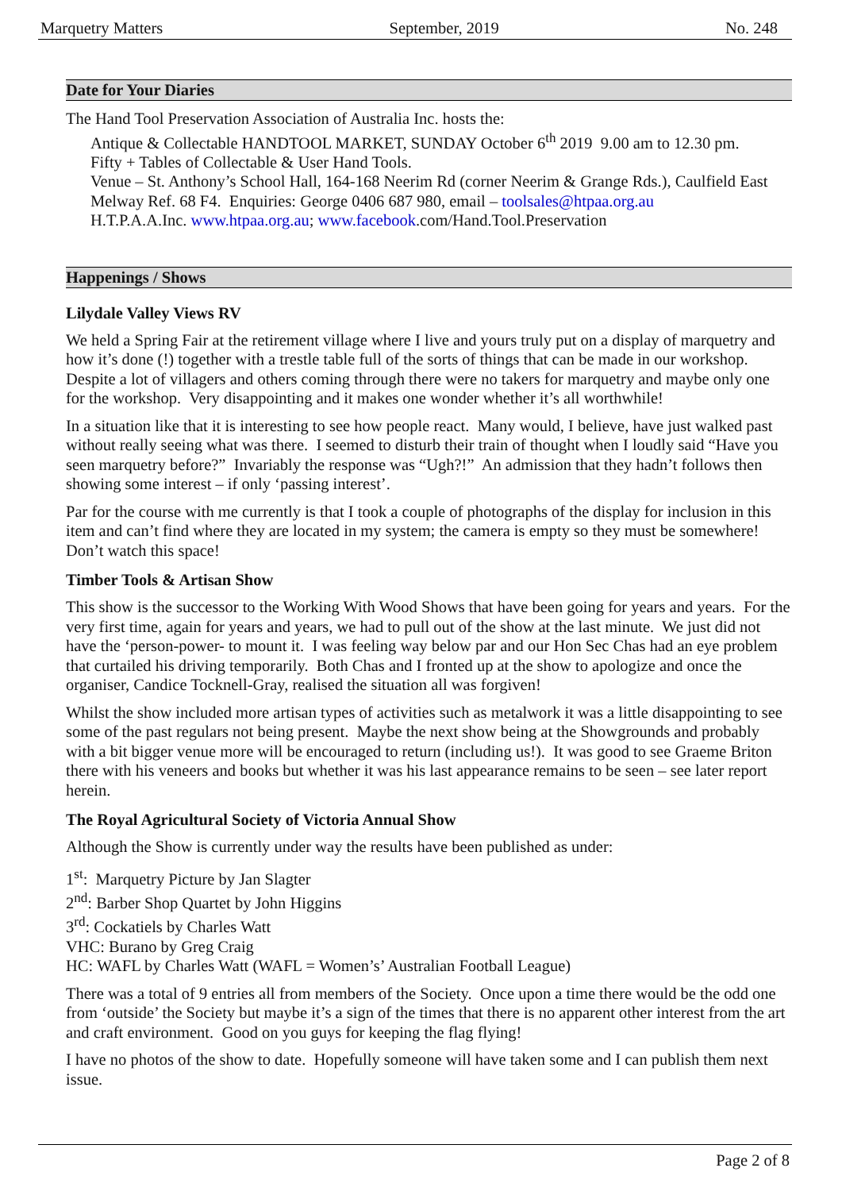Marquetry Matters September, 2019 No. 248
Date for Your Diaries
The Hand Tool Preservation Association of Australia Inc. hosts the:
Antique & Collectable HANDTOOL MARKET, SUNDAY October 6<sup>th</sup> 2019 9.00 am to 12.30 pm.
Fifty + Tables of Collectable & User Hand Tools.
Venue – St. Anthony’s School Hall, 164-168 Neerim Rd (corner Neerim & Grange Rds.), Caulfield East Melway Ref. 68 F4. Enquiries: George 0406 687 980, email – toolsales@htpaa.org.au
H.T.P.A.A.Inc. www.htpaa.org.au; www.facebook.com/Hand.Tool.Preservation
Happenings / Shows
Lilydale Valley Views RV
We held a Spring Fair at the retirement village where I live and yours truly put on a display of marquetry and how it’s done (!) together with a trestle table full of the sorts of things that can be made in our workshop. Despite a lot of villagers and others coming through there were no takers for marquetry and maybe only one for the workshop. Very disappointing and it makes one wonder whether it’s all worthwhile!
In a situation like that it is interesting to see how people react. Many would, I believe, have just walked past without really seeing what was there. I seemed to disturb their train of thought when I loudly said “Have you seen marquetry before?” Invariably the response was “Ugh?!” An admission that they hadn’t follows then showing some interest – if only ‘passing interest’.
Par for the course with me currently is that I took a couple of photographs of the display for inclusion in this item and can’t find where they are located in my system; the camera is empty so they must be somewhere! Don’t watch this space!
Timber Tools & Artisan Show
This show is the successor to the Working With Wood Shows that have been going for years and years. For the very first time, again for years and years, we had to pull out of the show at the last minute. We just did not have the ‘person-power- to mount it. I was feeling way below par and our Hon Sec Chas had an eye problem that curtailed his driving temporarily. Both Chas and I fronted up at the show to apologize and once the organiser, Candice Tocknell-Gray, realised the situation all was forgiven!
Whilst the show included more artisan types of activities such as metalwork it was a little disappointing to see some of the past regulars not being present. Maybe the next show being at the Showgrounds and probably with a bit bigger venue more will be encouraged to return (including us!). It was good to see Graeme Briton there with his veneers and books but whether it was his last appearance remains to be seen – see later report herein.
The Royal Agricultural Society of Victoria Annual Show
Although the Show is currently under way the results have been published as under:
1<sup>st</sup>: Marquetry Picture by Jan Slagter
2<sup>nd</sup>: Barber Shop Quartet by John Higgins
3<sup>rd</sup>: Cockatiels by Charles Watt
VHC: Burano by Greg Craig
HC: WAFL by Charles Watt (WAFL = Women’s’ Australian Football League)
There was a total of 9 entries all from members of the Society. Once upon a time there would be the odd one from ‘outside’ the Society but maybe it’s a sign of the times that there is no apparent other interest from the art and craft environment. Good on you guys for keeping the flag flying!
I have no photos of the show to date. Hopefully someone will have taken some and I can publish them next issue.
Page 2 of 8